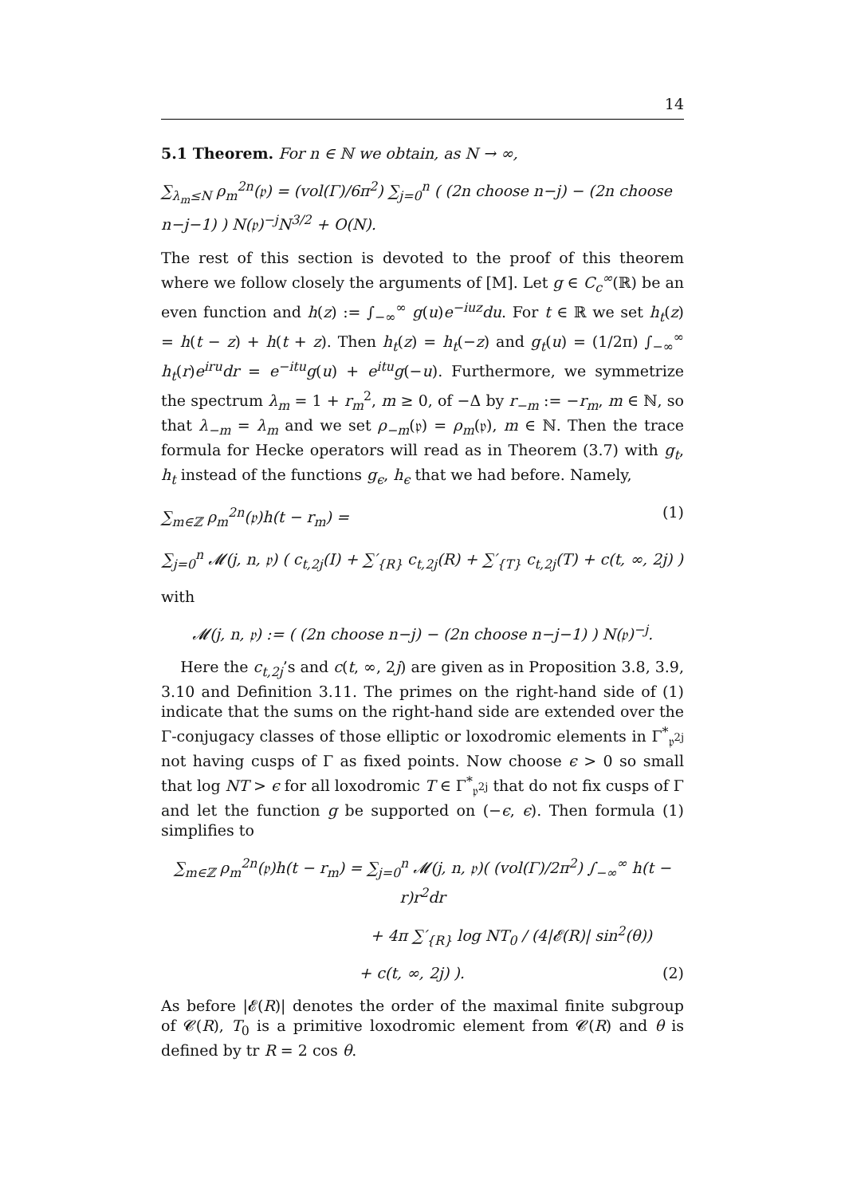14
5.1 Theorem. For n ∈ ℕ we obtain, as N → ∞,
∑<sub>λ<sub>m</sub>≤N</sub> ρ<sub>m</sub><sup>2n</sup>(𝔭) = (vol(Γ)/6π<sup>2</sup>) ∑<sub>j=0</sub><sup>n</sup> ( (2n choose n−j) − (2n choose n−j−1) ) N(𝔭)<sup>−j</sup>N<sup>3/2</sup> + O(N).
The rest of this section is devoted to the proof of this theorem where we follow closely the arguments of [M]. Let g ∈ C<sub>c</sub><sup>∞</sup>(ℝ) be an even function and h(z) := ∫<sub>−∞</sub><sup>∞</sup> g(u)e<sup>−iuz</sup>du. For t ∈ ℝ we set h<sub>t</sub>(z) = h(t − z) + h(t + z). Then h<sub>t</sub>(z) = h<sub>t</sub>(−z) and g<sub>t</sub>(u) = (1/2π) ∫<sub>−∞</sub><sup>∞</sup> h<sub>t</sub>(r)e<sup>iru</sup>dr = e<sup>−itu</sup>g(u) + e<sup>itu</sup>g(−u). Furthermore, we symmetrize the spectrum λ<sub>m</sub> = 1 + r<sub>m</sub><sup>2</sup>, m ≥ 0, of −Δ by r<sub>−m</sub> := −r<sub>m</sub>, m ∈ ℕ, so that λ<sub>−m</sub> = λ<sub>m</sub> and we set ρ<sub>−m</sub>(𝔭) = ρ<sub>m</sub>(𝔭), m ∈ ℕ. Then the trace formula for Hecke operators will read as in Theorem (3.7) with g<sub>t</sub>, h<sub>t</sub> instead of the functions g<sub>ϵ</sub>, h<sub>ϵ</sub> that we had before. Namely,
∑<sub>m∈ℤ</sub> ρ<sub>m</sub><sup>2n</sup>(𝔭)h(t − r<sub>m</sub>) = (1)
∑<sub>j=0</sub><sup>n</sup> 𝓜(j, n, 𝔭) ( c<sub>t,2j</sub>(I) + ∑′<sub>{R}</sub> c<sub>t,2j</sub>(R) + ∑′<sub>{T}</sub> c<sub>t,2j</sub>(T) + c(t, ∞, 2j) )
with
𝓜(j, n, 𝔭) := ( (2n choose n−j) − (2n choose n−j−1) ) N(𝔭)<sup>−j</sup>.
Here the c<sub>t,2j</sub>’s and c(t, ∞, 2j) are given as in Proposition 3.8, 3.9, 3.10 and Definition 3.11. The primes on the right-hand side of (1) indicate that the sums on the right-hand side are extended over the Γ-conjugacy classes of those elliptic or loxodromic elements in Γ<sup>*</sup><sub>𝔭<sup>2j</sup></sub> not having cusps of Γ as fixed points. Now choose ϵ > 0 so small that log NT > ϵ for all loxodromic T ∈ Γ<sup>*</sup><sub>𝔭<sup>2j</sup></sub> that do not fix cusps of Γ and let the function g be supported on (−ϵ, ϵ). Then formula (1) simplifies to
∑<sub>m∈ℤ</sub> ρ<sub>m</sub><sup>2n</sup>(𝔭)h(t − r<sub>m</sub>) = ∑<sub>j=0</sub><sup>n</sup> 𝓜(j, n, 𝔭)( (vol(Γ)/2π<sup>2</sup>) ∫<sub>−∞</sub><sup>∞</sup> h(t − r)r<sup>2</sup>dr
+ 4π ∑′<sub>{R}</sub> log NT<sub>0</sub> / (4|𝓔(R)| sin<sup>2</sup>(θ))
+ c(t, ∞, 2j) ). (2)
As before |𝓔(R)| denotes the order of the maximal finite subgroup of 𝓒(R), T<sub>0</sub> is a primitive loxodromic element from 𝓒(R) and θ is defined by tr R = 2 cos θ.